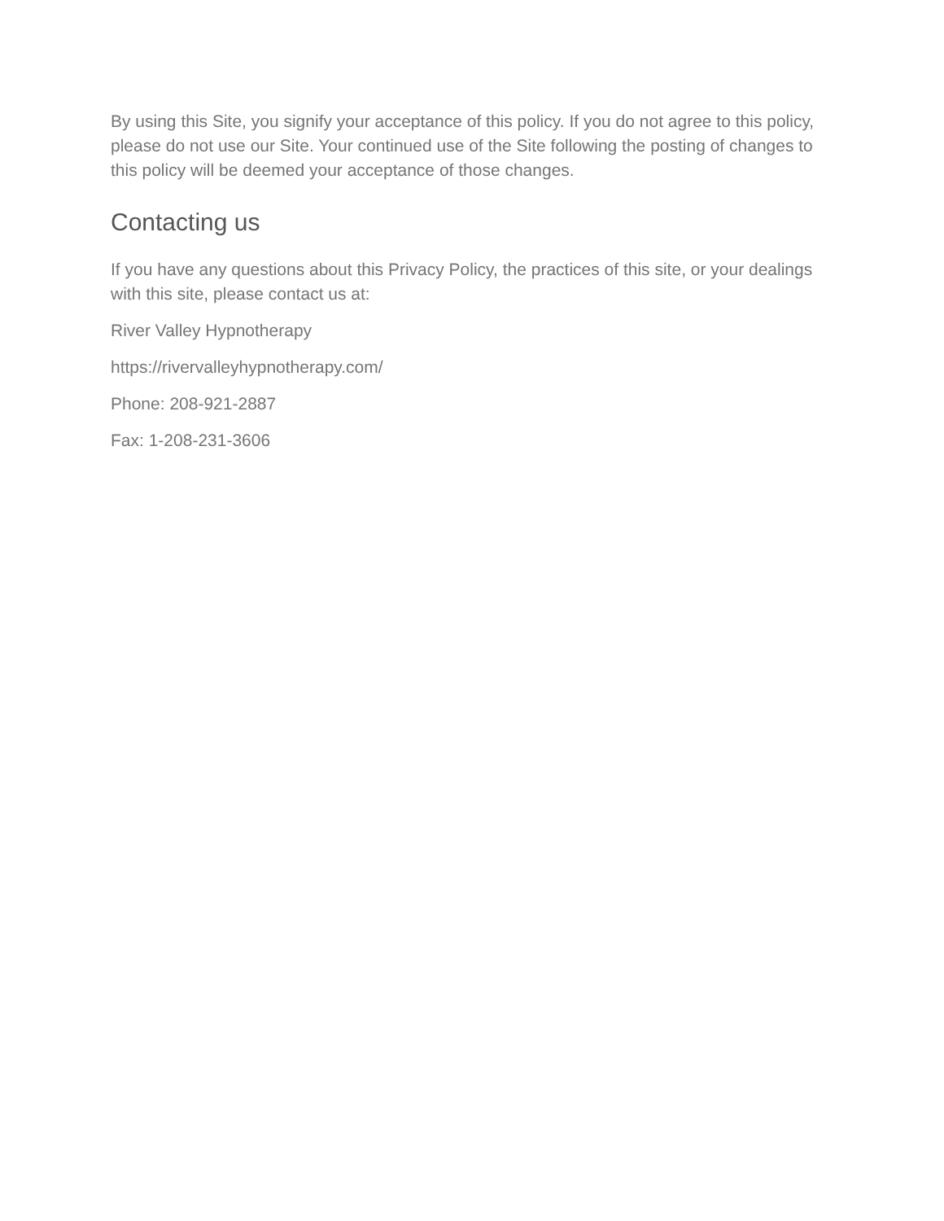By using this Site, you signify your acceptance of this policy. If you do not agree to this policy, please do not use our Site. Your continued use of the Site following the posting of changes to this policy will be deemed your acceptance of those changes.
Contacting us
If you have any questions about this Privacy Policy, the practices of this site, or your dealings with this site, please contact us at:
River Valley Hypnotherapy
https://rivervalleyhypnotherapy.com/
Phone: 208-921-2887
Fax: 1-208-231-3606